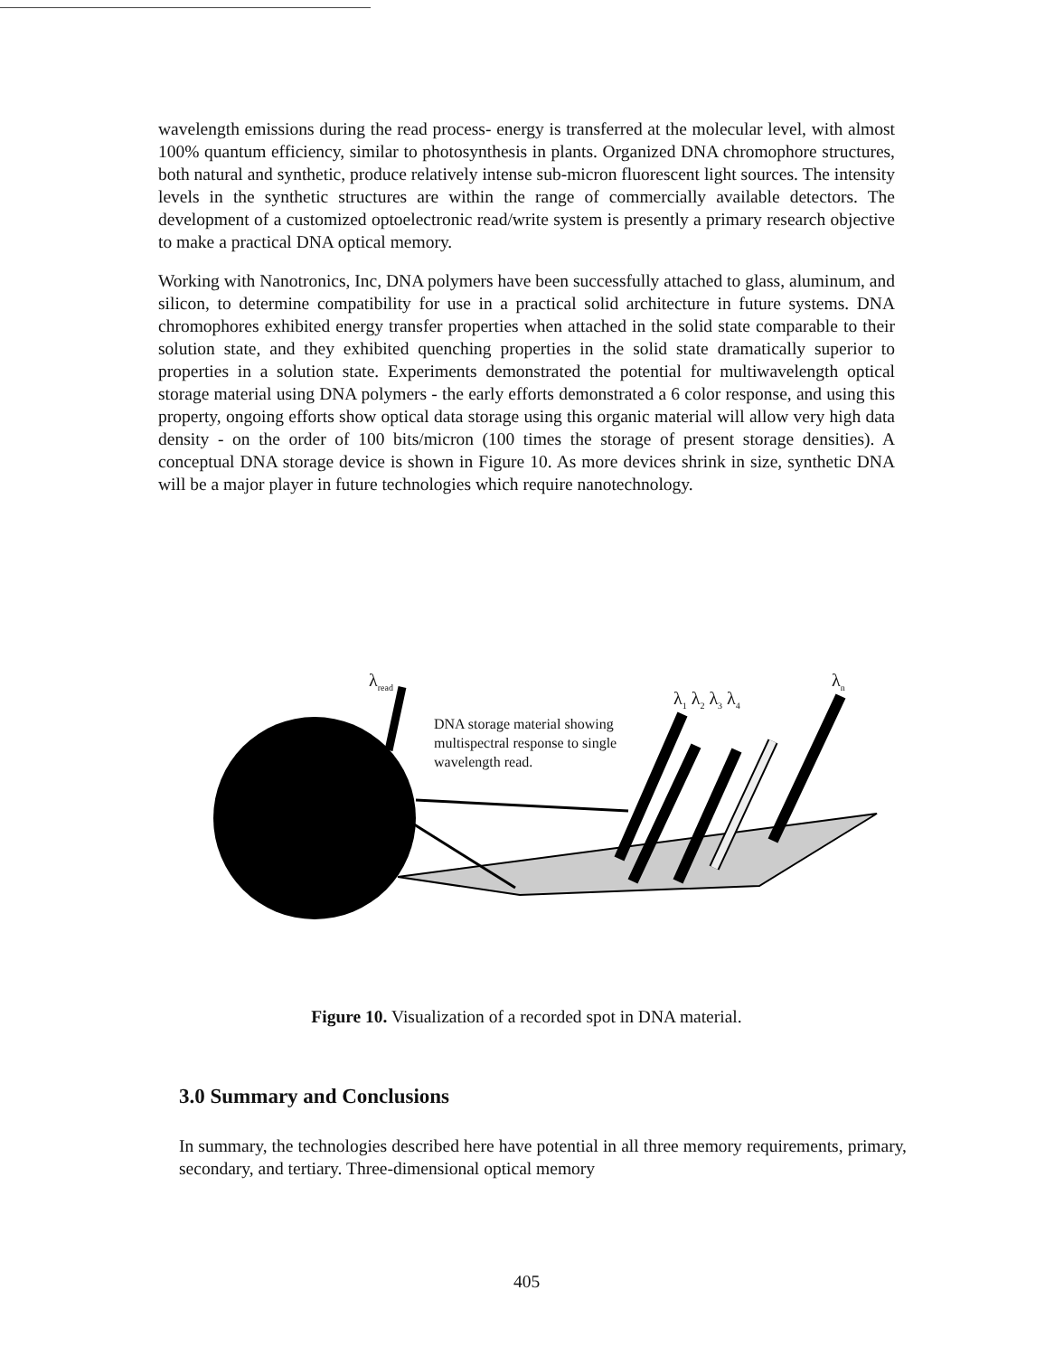wavelength emissions during the read process- energy is transferred at the molecular level, with almost 100% quantum efficiency, similar to photosynthesis in plants. Organized DNA chromophore structures, both natural and synthetic, produce relatively intense sub-micron fluorescent light sources. The intensity levels in the synthetic structures are within the range of commercially available detectors. The development of a customized optoelectronic read/write system is presently a primary research objective to make a practical DNA optical memory.
Working with Nanotronics, Inc, DNA polymers have been successfully attached to glass, aluminum, and silicon, to determine compatibility for use in a practical solid architecture in future systems. DNA chromophores exhibited energy transfer properties when attached in the solid state comparable to their solution state, and they exhibited quenching properties in the solid state dramatically superior to properties in a solution state. Experiments demonstrated the potential for multiwavelength optical storage material using DNA polymers - the early efforts demonstrated a 6 color response, and using this property, ongoing efforts show optical data storage using this organic material will allow very high data density - on the order of 100 bits/micron (100 times the storage of present storage densities). A conceptual DNA storage device is shown in Figure 10. As more devices shrink in size, synthetic DNA will be a major player in future technologies which require nanotechnology.
λ<sub>read</sub>
DNA storage material showing
multispectral response to single
wavelength read.
λ<sub>1</sub> λ<sub>2</sub> λ<sub>3</sub> λ<sub>4</sub>
λ<sub>n</sub>
Figure 10. Visualization of a recorded spot in DNA material.
3.0 Summary and Conclusions
In summary, the technologies described here have potential in all three memory requirements, primary, secondary, and tertiary. Three-dimensional optical memory
405